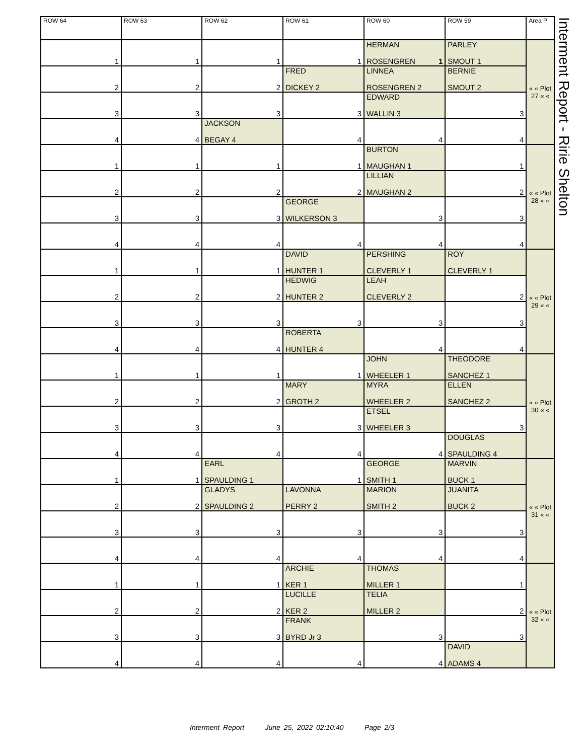Interment Report - Ririe Shelton
| ROW 64 | ROW 63 | ROW 62 | ROW 61 | ROW 60 | ROW 59 | Area P |
| --- | --- | --- | --- | --- | --- | --- |
| 1 | 1 | 1 | 1 | HERMAN ROSENGREN 1 | PARLEY SMOUT 1 | « « Plot 27 « « |
| 2 | 2 | 2 | FRED DICKEY 2 | LINNEA ROSENGREN 2 | BERNIE SMOUT 2 | |
| 3 | 3 | 3 | 3 | EDWARD WALLIN 3 | 3 | |
| 4 | 4 | JACKSON BEGAY 4 | 4 | 4 | 4 | |
| 1 | 1 | 1 | 1 | BURTON MAUGHAN 1 | 1 | « « Plot 28 « « |
| 2 | 2 | 2 | 2 | LILLIAN MAUGHAN 2 | 2 | |
| 3 | 3 | 3 | GEORGE WILKERSON 3 | 3 | 3 | |
| 4 | 4 | 4 | 4 | 4 | 4 | |
| 1 | 1 | 1 | DAVID HUNTER 1 | PERSHING CLEVERLY 1 | ROY CLEVERLY 1 | « « Plot 29 « « |
| 2 | 2 | 2 | HEDWIG HUNTER 2 | LEAH CLEVERLY 2 | 2 | |
| 3 | 3 | 3 | 3 | 3 | 3 | |
| 4 | 4 | 4 | ROBERTA HUNTER 4 | 4 | 4 | |
| 1 | 1 | 1 | 1 | JOHN WHEELER 1 | THEODORE SANCHEZ 1 | « « Plot 30 « « |
| 2 | 2 | 2 | MARY GROTH 2 | MYRA WHEELER 2 | ELLEN SANCHEZ 2 | |
| 3 | 3 | 3 | 3 | ETSEL WHEELER 3 | 3 | |
| 4 | 4 | 4 | 4 | 4 | DOUGLAS SPAULDING 4 | |
| 1 | 1 | EARL SPAULDING 1 | 1 | GEORGE SMITH 1 | MARVIN BUCK 1 | « « Plot 31 « « |
| 2 | 2 | GLADYS SPAULDING 2 | LAVONNA PERRY 2 | MARION SMITH 2 | JUANITA BUCK 2 | |
| 3 | 3 | 3 | 3 | 3 | 3 | |
| 4 | 4 | 4 | 4 | 4 | 4 | |
| 1 | 1 | 1 | ARCHIE KER 1 | THOMAS MILLER 1 | 1 | « « Plot 32 « « |
| 2 | 2 | 2 | LUCILLE KER 2 | TELIA MILLER 2 | 2 | |
| 3 | 3 | 3 | FRANK BYRD Jr 3 | 3 | 3 | |
| 4 | 4 | 4 | 4 | 4 | DAVID ADAMS 4 | |
Interment Report June 25, 2022 02:10:40 Page 2/3